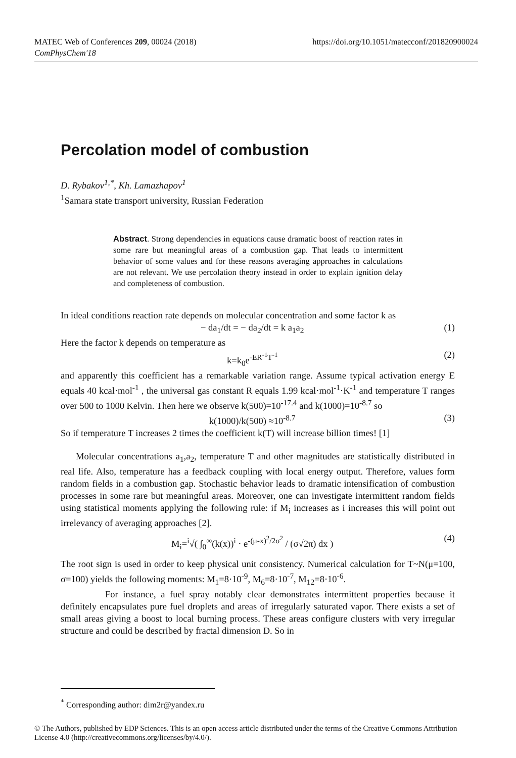https://doi.org/10.1051/matecconf/201820900024 MATEC Web of Conferences 209, 00024 (2018)
ComPhysChem'18
Percolation model of combustion
D. Rybakov<sup>1,*</sup>, Kh. Lamazhapov<sup>1</sup>
<sup>1</sup> Samara state transport university, Russian Federation
Abstract. Strong dependencies in equations cause dramatic boost of reaction rates in some rare but meaningful areas of a combustion gap. That leads to intermittent behavior of some values and for these reasons averaging approaches in calculations are not relevant. We use percolation theory instead in order to explain ignition delay and completeness of combustion.
In ideal conditions reaction rate depends on molecular concentration and some factor k as
− da<sub>1</sub>/dt = − da<sub>2</sub>/dt = k a<sub>1</sub>a<sub>2</sub> (1)
Here the factor k depends on temperature as
k=k<sub>0</sub>e<sup>-ER<sup>-1</sup>T<sup>-1</sup></sup> (2)
and apparently this coefficient has a remarkable variation range. Assume typical activation energy E equals 40 kcal·mol<sup>-1</sup> , the universal gas constant R equals 1.99 kcal·mol<sup>-1</sup>·K<sup>-1</sup> and temperature T ranges over 500 to 1000 Kelvin. Then here we observe k(500)=10<sup>-17.4</sup> and k(1000)=10<sup>-8.7</sup> so
k(1000)/k(500) ≈10<sup>-8.7</sup> (3)
So if temperature T increases 2 times the coefficient k(T) will increase billion times! [1]
Molecular concentrations a<sub>1</sub>,a<sub>2</sub>, temperature T and other magnitudes are statistically distributed in real life. Also, temperature has a feedback coupling with local energy output. Therefore, values form random fields in a combustion gap. Stochastic behavior leads to dramatic intensification of combustion processes in some rare but meaningful areas. Moreover, one can investigate intermittent random fields using statistical moments applying the following rule: if M<sub>i</sub> increases as i increases this will point out irrelevancy of averaging approaches [2].
M<sub>i</sub>=<sup>i</sup>√( ∫<sub>0</sub><sup>∞</sup>(k(x))<sup>i</sup> · e<sup>-(μ-x)<sup>2</sup>/2σ<sup>2</sup></sup> / (σ√2π) dx ) (4)
The root sign is used in order to keep physical unit consistency. Numerical calculation for T~N(μ=100, σ=100) yields the following moments: M<sub>1</sub>=8·10<sup>-9</sup>, M<sub>6</sub>=8·10<sup>-7</sup>, M<sub>12</sub>=8·10<sup>-6</sup>.
For instance, a fuel spray notably clear demonstrates intermittent properties because it definitely encapsulates pure fuel droplets and areas of irregularly saturated vapor. There exists a set of small areas giving a boost to local burning process. These areas configure clusters with very irregular structure and could be described by fractal dimension D. So in
<sup>*</sup> Corresponding author: dim2r@yandex.ru
© The Authors, published by EDP Sciences. This is an open access article distributed under the terms of the Creative Commons Attribution License 4.0 (http://creativecommons.org/licenses/by/4.0/).